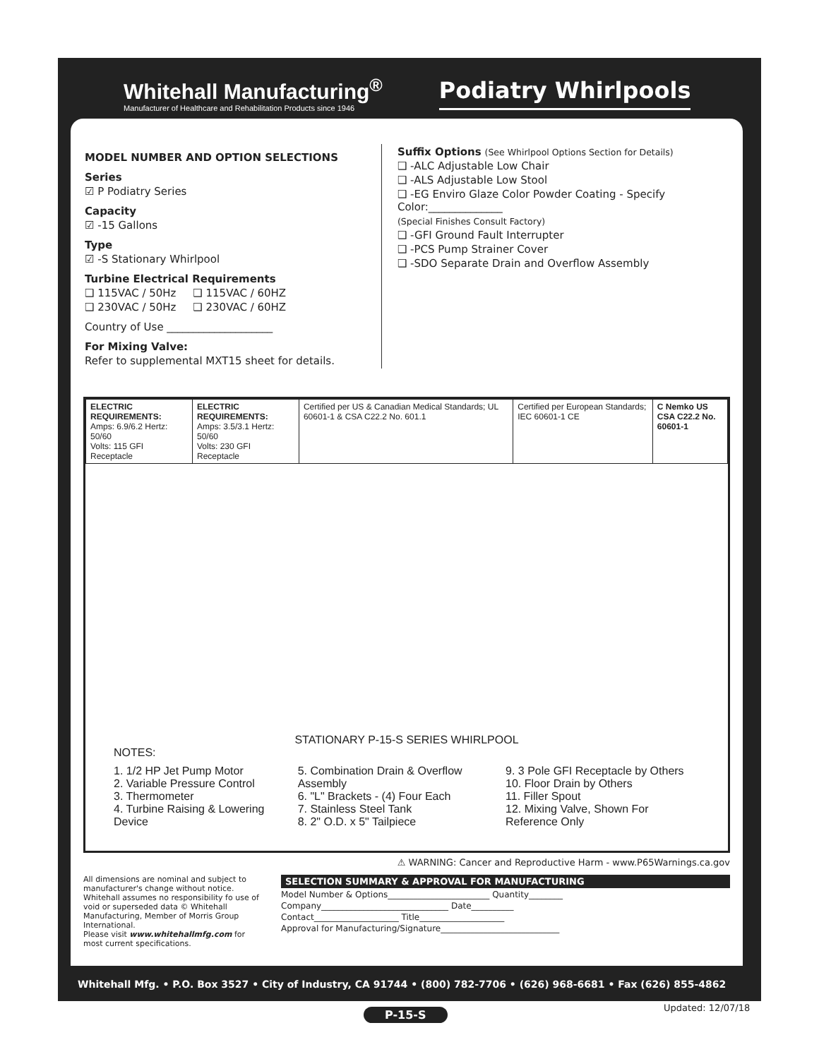Whitehall Manufacturing<sup>®</sup>
Manufacturer of Healthcare and Rehabilitation Products since 1946
Podiatry Whirlpools
MODEL NUMBER AND OPTION SELECTIONS
Series
☑ P Podiatry Series
Capacity
☑ -15 Gallons
Type
☑ -S Stationary Whirlpool
Turbine Electrical Requirements
❑ 115VAC / 50Hz ❑ 115VAC / 60HZ
❑ 230VAC / 50Hz ❑ 230VAC / 60HZ
Country of Use ____________________
For Mixing Valve:
Refer to supplemental MXT15 sheet for details.
Suffix Options (See Whirlpool Options Section for Details)
❑ -ALC Adjustable Low Chair
❑ -ALS Adjustable Low Stool
❑ -EG Enviro Glaze Color Powder Coating - Specify Color:______________
(Special Finishes Consult Factory)
❑ -GFI Ground Fault Interrupter
❑ -PCS Pump Strainer Cover
❑ -SDO Separate Drain and Overflow Assembly
| ELECTRIC REQUIREMENTS: Amps: 6.9/6.2 Hertz: 50/60 Volts: 115 GFI Receptacle | ELECTRIC REQUIREMENTS: Amps: 3.5/3.1 Hertz: 50/60 Volts: 230 GFI Receptacle | Certified per US & Canadian Medical Standards; UL 60601-1 & CSA C22.2 No. 601.1 | Certified per European Standards; IEC 60601-1 CE | C Nemko US CSA C22.2 No. 60601-1 |
STATIONARY P-15-S SERIES WHIRLPOOL
NOTES:
1. 1/2 HP Jet Pump Motor
2. Variable Pressure Control
3. Thermometer
4. Turbine Raising & Lowering Device
5. Combination Drain & Overflow Assembly
6. "L" Brackets - (4) Four Each
7. Stainless Steel Tank
8. 2" O.D. x 5" Tailpiece
9. 3 Pole GFI Receptacle by Others
10. Floor Drain by Others
11. Filler Spout
12. Mixing Valve, Shown For Reference Only
⚠ WARNING: Cancer and Reproductive Harm - www.P65Warnings.ca.gov
All dimensions are nominal and subject to manufacturer's change without notice. Whitehall assumes no responsibility fo use of void or superseded data © Whitehall Manufacturing, Member of Morris Group International.
Please visit www.whitehallmfg.com for most current specifications.
SELECTION SUMMARY & APPROVAL FOR MANUFACTURING
Model Number & Options________________________ Quantity________
Company______________________________ Date__________
Contact____________________ Title____________________
Approval for Manufacturing/Signature____________________________
Whitehall Mfg. • P.O. Box 3527 • City of Industry, CA 91744 • (800) 782-7706 • (626) 968-6681 • Fax (626) 855-4862
P-15-S Updated: 12/07/18